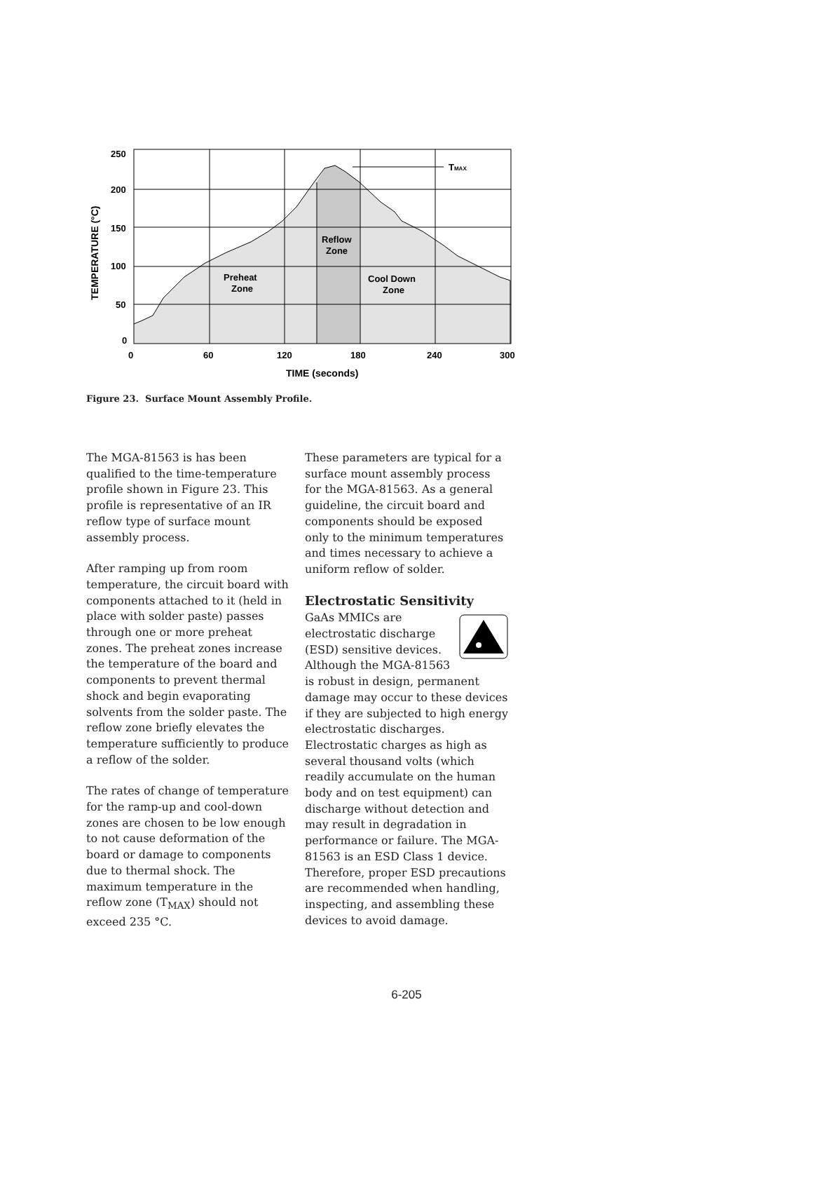250
200
150
100
50
0
0
60
120
180
240
300
TIME (seconds)
TEMPERATURE (°C)
TMAX
Preheat
Zone
Reflow
Zone
Cool Down
Zone
Figure 23. Surface Mount Assembly Profile.
The MGA-81563 is has been qualified to the time-temperature profile shown in Figure 23. This profile is representative of an IR reflow type of surface mount assembly process.
After ramping up from room temperature, the circuit board with components attached to it (held in place with solder paste) passes through one or more preheat zones. The preheat zones increase the temperature of the board and components to prevent thermal shock and begin evaporating solvents from the solder paste. The reflow zone briefly elevates the temperature sufficiently to produce a reflow of the solder.
The rates of change of temperature for the ramp-up and cool-down zones are chosen to be low enough to not cause deformation of the board or damage to components due to thermal shock. The maximum temperature in the reflow zone (T<sub>MAX</sub>) should not exceed 235 °C.
These parameters are typical for a surface mount assembly process for the MGA-81563. As a general guideline, the circuit board and components should be exposed only to the minimum temperatures and times necessary to achieve a uniform reflow of solder.
Electrostatic Sensitivity
GaAs MMICs are electrostatic discharge (ESD) sensitive devices. Although the MGA-81563 is robust in design, permanent damage may occur to these devices if they are subjected to high energy electrostatic discharges. Electrostatic charges as high as several thousand volts (which readily accumulate on the human body and on test equipment) can discharge without detection and may result in degradation in performance or failure. The MGA-81563 is an ESD Class 1 device. Therefore, proper ESD precautions are recommended when handling, inspecting, and assembling these devices to avoid damage.
6-205